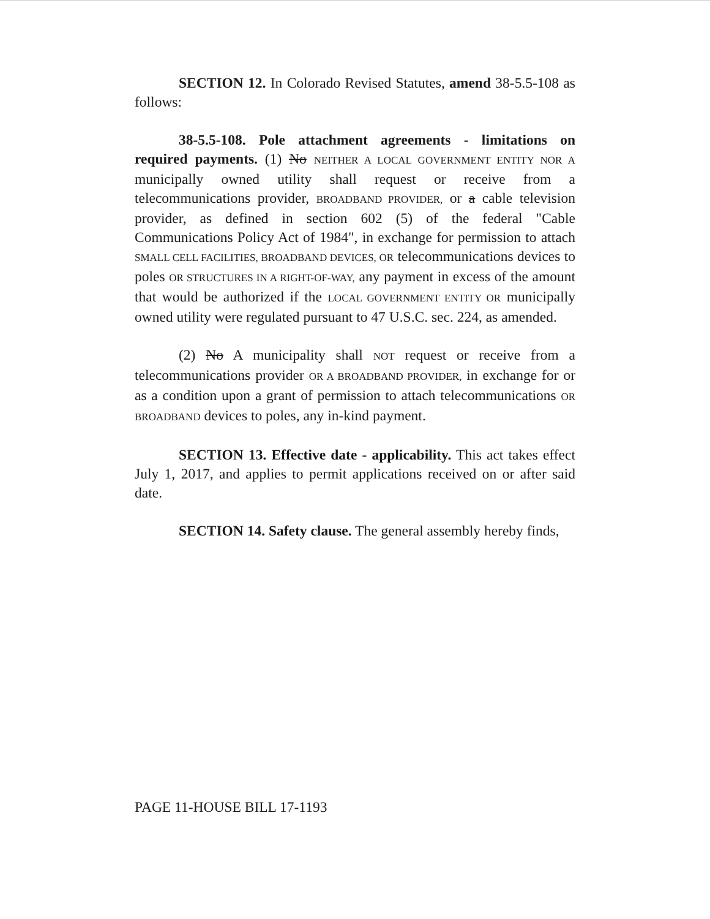SECTION 12. In Colorado Revised Statutes, amend 38-5.5-108 as follows:
38-5.5-108. Pole attachment agreements - limitations on required payments. (1) No NEITHER A LOCAL GOVERNMENT ENTITY NOR A municipally owned utility shall request or receive from a telecommunications provider, BROADBAND PROVIDER, or a cable television provider, as defined in section 602 (5) of the federal "Cable Communications Policy Act of 1984", in exchange for permission to attach SMALL CELL FACILITIES, BROADBAND DEVICES, OR telecommunications devices to poles OR STRUCTURES IN A RIGHT-OF-WAY, any payment in excess of the amount that would be authorized if the LOCAL GOVERNMENT ENTITY OR municipally owned utility were regulated pursuant to 47 U.S.C. sec. 224, as amended.
(2) No A municipality shall NOT request or receive from a telecommunications provider OR A BROADBAND PROVIDER, in exchange for or as a condition upon a grant of permission to attach telecommunications OR BROADBAND devices to poles, any in-kind payment.
SECTION 13. Effective date - applicability. This act takes effect July 1, 2017, and applies to permit applications received on or after said date.
SECTION 14. Safety clause. The general assembly hereby finds,
PAGE 11-HOUSE BILL 17-1193